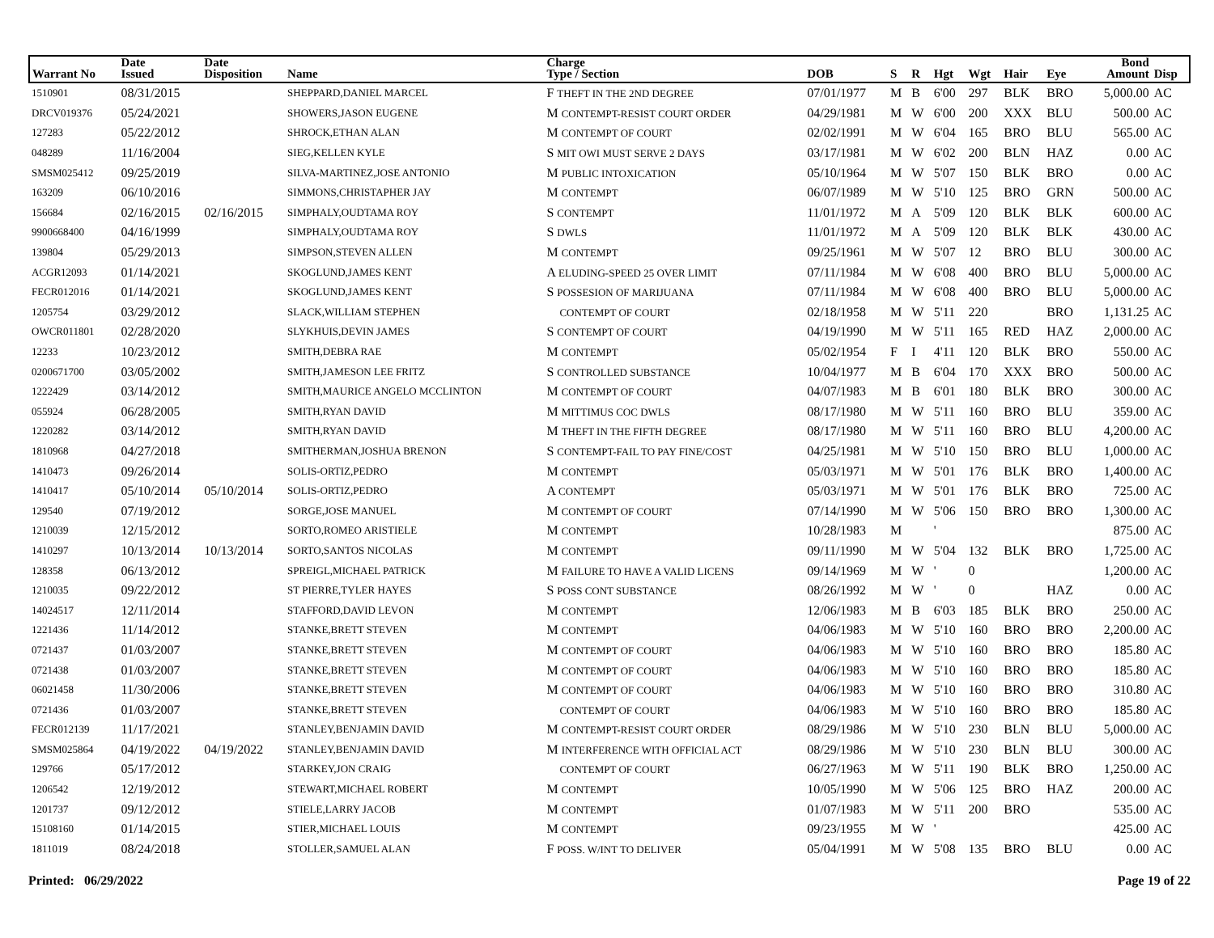| Warrant No | Date Issued | Date Disposition | Name | Charge Type / Section | DOB | S | R | Hgt | Wgt | Hair | Eye | Bond Amount | Disp |
| --- | --- | --- | --- | --- | --- | --- | --- | --- | --- | --- | --- | --- | --- |
| 1510901 | 08/31/2015 | | SHEPPARD,DANIEL MARCEL | F THEFT IN THE 2ND DEGREE | 07/01/1977 | M | B | 6'00 | 297 | BLK | BRO | 5,000.00 | AC |
| DRCV019376 | 05/24/2021 | | SHOWERS,JASON EUGENE | M CONTEMPT-RESIST COURT ORDER | 04/29/1981 | M | W | 6'00 | 200 | XXX | BLU | 500.00 | AC |
| 127283 | 05/22/2012 | | SHROCK,ETHAN ALAN | M CONTEMPT OF COURT | 02/02/1991 | M | W | 6'04 | 165 | BRO | BLU | 565.00 | AC |
| 048289 | 11/16/2004 | | SIEG,KELLEN KYLE | S MIT OWI MUST SERVE 2 DAYS | 03/17/1981 | M | W | 6'02 | 200 | BLN | HAZ | 0.00 | AC |
| SMSM025412 | 09/25/2019 | | SILVA-MARTINEZ,JOSE ANTONIO | M PUBLIC INTOXICATION | 05/10/1964 | M | W | 5'07 | 150 | BLK | BRO | 0.00 | AC |
| 163209 | 06/10/2016 | | SIMMONS,CHRISTAPHER JAY | M CONTEMPT | 06/07/1989 | M | W | 5'10 | 125 | BRO | GRN | 500.00 | AC |
| 156684 | 02/16/2015 | 02/16/2015 | SIMPHALY,OUDTAMA ROY | S CONTEMPT | 11/01/1972 | M | A | 5'09 | 120 | BLK | BLK | 600.00 | AC |
| 9900668400 | 04/16/1999 | | SIMPHALY,OUDTAMA ROY | S DWLS | 11/01/1972 | M | A | 5'09 | 120 | BLK | BLK | 430.00 | AC |
| 139804 | 05/29/2013 | | SIMPSON,STEVEN ALLEN | M CONTEMPT | 09/25/1961 | M | W | 5'07 | 12 | BRO | BLU | 300.00 | AC |
| ACGR12093 | 01/14/2021 | | SKOGLUND,JAMES KENT | A ELUDING-SPEED 25 OVER LIMIT | 07/11/1984 | M | W | 6'08 | 400 | BRO | BLU | 5,000.00 | AC |
| FECR012016 | 01/14/2021 | | SKOGLUND,JAMES KENT | S POSSESION OF MARIJUANA | 07/11/1984 | M | W | 6'08 | 400 | BRO | BLU | 5,000.00 | AC |
| 1205754 | 03/29/2012 | | SLACK,WILLIAM STEPHEN | CONTEMPT OF COURT | 02/18/1958 | M | W | 5'11 | 220 | | BRO | 1,131.25 | AC |
| OWCR011801 | 02/28/2020 | | SLYKHUIS,DEVIN JAMES | S CONTEMPT OF COURT | 04/19/1990 | M | W | 5'11 | 165 | RED | HAZ | 2,000.00 | AC |
| 12233 | 10/23/2012 | | SMITH,DEBRA RAE | M CONTEMPT | 05/02/1954 | F | I | 4'11 | 120 | BLK | BRO | 550.00 | AC |
| 0200671700 | 03/05/2002 | | SMITH,JAMESON LEE FRITZ | S CONTROLLED SUBSTANCE | 10/04/1977 | M | B | 6'04 | 170 | XXX | BRO | 500.00 | AC |
| 1222429 | 03/14/2012 | | SMITH,MAURICE ANGELO MCCLINTON | M CONTEMPT OF COURT | 04/07/1983 | M | B | 6'01 | 180 | BLK | BRO | 300.00 | AC |
| 055924 | 06/28/2005 | | SMITH,RYAN DAVID | M MITTIMUS COC DWLS | 08/17/1980 | M | W | 5'11 | 160 | BRO | BLU | 359.00 | AC |
| 1220282 | 03/14/2012 | | SMITH,RYAN DAVID | M THEFT IN THE FIFTH DEGREE | 08/17/1980 | M | W | 5'11 | 160 | BRO | BLU | 4,200.00 | AC |
| 1810968 | 04/27/2018 | | SMITHERMAN,JOSHUA BRENON | S CONTEMPT-FAIL TO PAY FINE/COST | 04/25/1981 | M | W | 5'10 | 150 | BRO | BLU | 1,000.00 | AC |
| 1410473 | 09/26/2014 | | SOLIS-ORTIZ,PEDRO | M CONTEMPT | 05/03/1971 | M | W | 5'01 | 176 | BLK | BRO | 1,400.00 | AC |
| 1410417 | 05/10/2014 | 05/10/2014 | SOLIS-ORTIZ,PEDRO | A CONTEMPT | 05/03/1971 | M | W | 5'01 | 176 | BLK | BRO | 725.00 | AC |
| 129540 | 07/19/2012 | | SORGE,JOSE MANUEL | M CONTEMPT OF COURT | 07/14/1990 | M | W | 5'06 | 150 | BRO | BRO | 1,300.00 | AC |
| 1210039 | 12/15/2012 | | SORTO,ROMEO ARISTIELE | M CONTEMPT | 10/28/1983 | M | | ' | | | | 875.00 | AC |
| 1410297 | 10/13/2014 | 10/13/2014 | SORTO,SANTOS NICOLAS | M CONTEMPT | 09/11/1990 | M | W | 5'04 | 132 | BLK | BRO | 1,725.00 | AC |
| 128358 | 06/13/2012 | | SPREIGL,MICHAEL PATRICK | M FAILURE TO HAVE A VALID LICENS | 09/14/1969 | M | W | ' | 0 | | | 1,200.00 | AC |
| 1210035 | 09/22/2012 | | ST PIERRE,TYLER HAYES | S POSS CONT SUBSTANCE | 08/26/1992 | M | W | ' | 0 | | HAZ | 0.00 | AC |
| 14024517 | 12/11/2014 | | STAFFORD,DAVID LEVON | M CONTEMPT | 12/06/1983 | M | B | 6'03 | 185 | BLK | BRO | 250.00 | AC |
| 1221436 | 11/14/2012 | | STANKE,BRETT STEVEN | M CONTEMPT | 04/06/1983 | M | W | 5'10 | 160 | BRO | BRO | 2,200.00 | AC |
| 0721437 | 01/03/2007 | | STANKE,BRETT STEVEN | M CONTEMPT OF COURT | 04/06/1983 | M | W | 5'10 | 160 | BRO | BRO | 185.80 | AC |
| 0721438 | 01/03/2007 | | STANKE,BRETT STEVEN | M CONTEMPT OF COURT | 04/06/1983 | M | W | 5'10 | 160 | BRO | BRO | 185.80 | AC |
| 06021458 | 11/30/2006 | | STANKE,BRETT STEVEN | M CONTEMPT OF COURT | 04/06/1983 | M | W | 5'10 | 160 | BRO | BRO | 310.80 | AC |
| 0721436 | 01/03/2007 | | STANKE,BRETT STEVEN | CONTEMPT OF COURT | 04/06/1983 | M | W | 5'10 | 160 | BRO | BRO | 185.80 | AC |
| FECR012139 | 11/17/2021 | | STANLEY,BENJAMIN DAVID | M CONTEMPT-RESIST COURT ORDER | 08/29/1986 | M | W | 5'10 | 230 | BLN | BLU | 5,000.00 | AC |
| SMSM025864 | 04/19/2022 | 04/19/2022 | STANLEY,BENJAMIN DAVID | M INTERFERENCE WITH OFFICIAL ACT | 08/29/1986 | M | W | 5'10 | 230 | BLN | BLU | 300.00 | AC |
| 129766 | 05/17/2012 | | STARKEY,JON CRAIG | CONTEMPT OF COURT | 06/27/1963 | M | W | 5'11 | 190 | BLK | BRO | 1,250.00 | AC |
| 1206542 | 12/19/2012 | | STEWART,MICHAEL ROBERT | M CONTEMPT | 10/05/1990 | M | W | 5'06 | 125 | BRO | HAZ | 200.00 | AC |
| 1201737 | 09/12/2012 | | STIELE,LARRY JACOB | M CONTEMPT | 01/07/1983 | M | W | 5'11 | 200 | BRO | | 535.00 | AC |
| 15108160 | 01/14/2015 | | STIER,MICHAEL LOUIS | M CONTEMPT | 09/23/1955 | M | W | ' | | | | 425.00 | AC |
| 1811019 | 08/24/2018 | | STOLLER,SAMUEL ALAN | F POSS. W/INT TO DELIVER | 05/04/1991 | M | W | 5'08 | 135 | BRO | BLU | 0.00 | AC |
Printed: 06/29/2022 Page 19 of 22